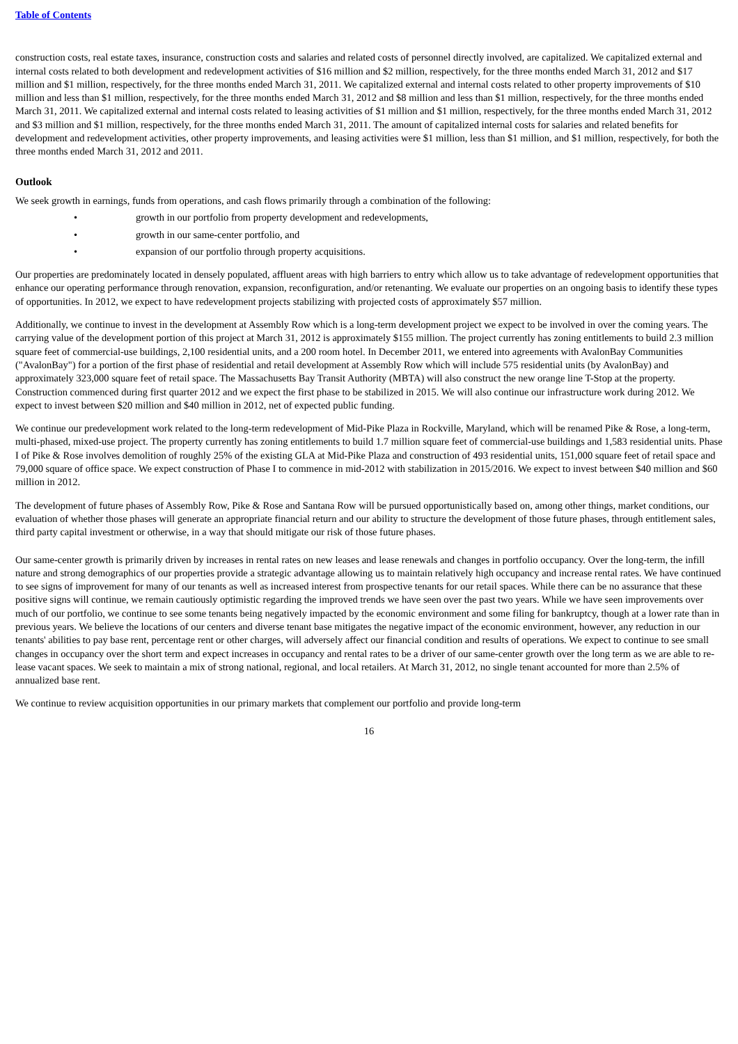Table of Contents
construction costs, real estate taxes, insurance, construction costs and salaries and related costs of personnel directly involved, are capitalized. We capitalized external and internal costs related to both development and redevelopment activities of $16 million and $2 million, respectively, for the three months ended March 31, 2012 and $17 million and $1 million, respectively, for the three months ended March 31, 2011. We capitalized external and internal costs related to other property improvements of $10 million and less than $1 million, respectively, for the three months ended March 31, 2012 and $8 million and less than $1 million, respectively, for the three months ended March 31, 2011. We capitalized external and internal costs related to leasing activities of $1 million and $1 million, respectively, for the three months ended March 31, 2012 and $3 million and $1 million, respectively, for the three months ended March 31, 2011. The amount of capitalized internal costs for salaries and related benefits for development and redevelopment activities, other property improvements, and leasing activities were $1 million, less than $1 million, and $1 million, respectively, for both the three months ended March 31, 2012 and 2011.
Outlook
We seek growth in earnings, funds from operations, and cash flows primarily through a combination of the following:
• growth in our portfolio from property development and redevelopments,
• growth in our same-center portfolio, and
• expansion of our portfolio through property acquisitions.
Our properties are predominately located in densely populated, affluent areas with high barriers to entry which allow us to take advantage of redevelopment opportunities that enhance our operating performance through renovation, expansion, reconfiguration, and/or retenanting. We evaluate our properties on an ongoing basis to identify these types of opportunities. In 2012, we expect to have redevelopment projects stabilizing with projected costs of approximately $57 million.
Additionally, we continue to invest in the development at Assembly Row which is a long-term development project we expect to be involved in over the coming years. The carrying value of the development portion of this project at March 31, 2012 is approximately $155 million. The project currently has zoning entitlements to build 2.3 million square feet of commercial-use buildings, 2,100 residential units, and a 200 room hotel. In December 2011, we entered into agreements with AvalonBay Communities ("AvalonBay") for a portion of the first phase of residential and retail development at Assembly Row which will include 575 residential units (by AvalonBay) and approximately 323,000 square feet of retail space. The Massachusetts Bay Transit Authority (MBTA) will also construct the new orange line T-Stop at the property. Construction commenced during first quarter 2012 and we expect the first phase to be stabilized in 2015. We will also continue our infrastructure work during 2012. We expect to invest between $20 million and $40 million in 2012, net of expected public funding.
We continue our predevelopment work related to the long-term redevelopment of Mid-Pike Plaza in Rockville, Maryland, which will be renamed Pike & Rose, a long-term, multi-phased, mixed-use project. The property currently has zoning entitlements to build 1.7 million square feet of commercial-use buildings and 1,583 residential units. Phase I of Pike & Rose involves demolition of roughly 25% of the existing GLA at Mid-Pike Plaza and construction of 493 residential units, 151,000 square feet of retail space and 79,000 square of office space. We expect construction of Phase I to commence in mid-2012 with stabilization in 2015/2016. We expect to invest between $40 million and $60 million in 2012.
The development of future phases of Assembly Row, Pike & Rose and Santana Row will be pursued opportunistically based on, among other things, market conditions, our evaluation of whether those phases will generate an appropriate financial return and our ability to structure the development of those future phases, through entitlement sales, third party capital investment or otherwise, in a way that should mitigate our risk of those future phases.
Our same-center growth is primarily driven by increases in rental rates on new leases and lease renewals and changes in portfolio occupancy. Over the long-term, the infill nature and strong demographics of our properties provide a strategic advantage allowing us to maintain relatively high occupancy and increase rental rates. We have continued to see signs of improvement for many of our tenants as well as increased interest from prospective tenants for our retail spaces. While there can be no assurance that these positive signs will continue, we remain cautiously optimistic regarding the improved trends we have seen over the past two years. While we have seen improvements over much of our portfolio, we continue to see some tenants being negatively impacted by the economic environment and some filing for bankruptcy, though at a lower rate than in previous years. We believe the locations of our centers and diverse tenant base mitigates the negative impact of the economic environment, however, any reduction in our tenants' abilities to pay base rent, percentage rent or other charges, will adversely affect our financial condition and results of operations. We expect to continue to see small changes in occupancy over the short term and expect increases in occupancy and rental rates to be a driver of our same-center growth over the long term as we are able to re-lease vacant spaces. We seek to maintain a mix of strong national, regional, and local retailers. At March 31, 2012, no single tenant accounted for more than 2.5% of annualized base rent.
We continue to review acquisition opportunities in our primary markets that complement our portfolio and provide long-term
16